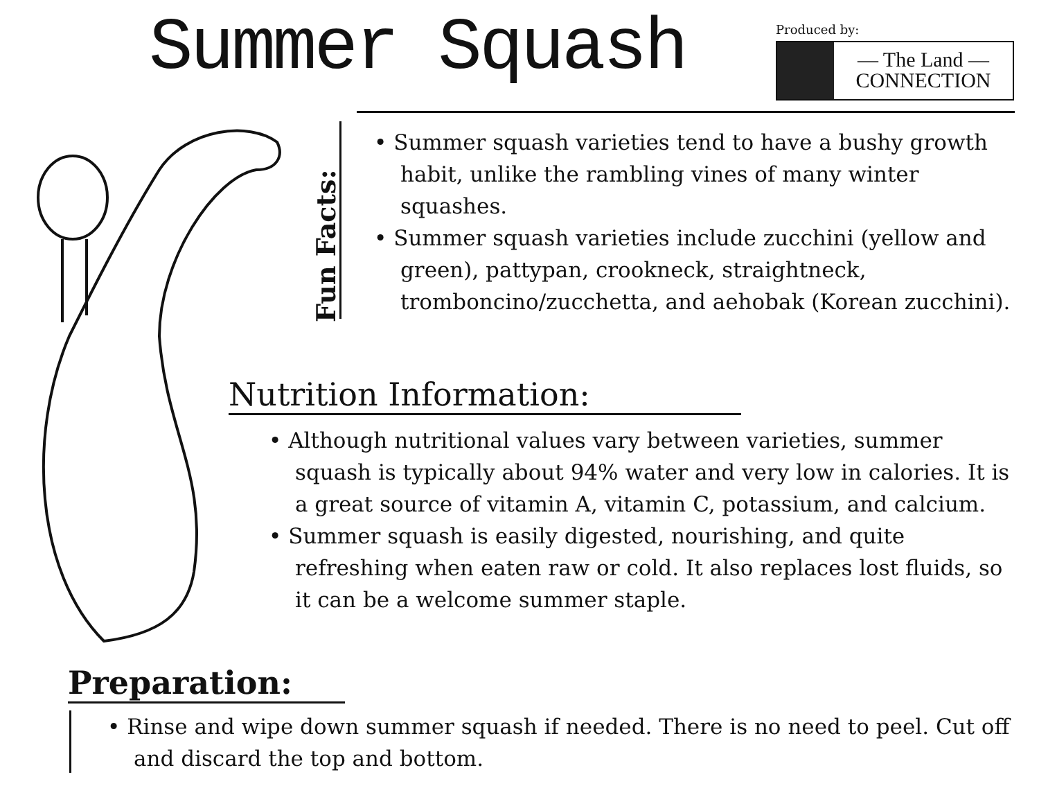Summer Squash
Produced by:
— The Land —
CONNECTION
Fun Facts:
• Summer squash varieties tend to have a bushy growth habit, unlike the rambling vines of many winter squashes.
• Summer squash varieties include zucchini (yellow and green), pattypan, crookneck, straightneck, tromboncino/zucchetta, and aehobak (Korean zucchini).
Nutrition Information:
• Although nutritional values vary between varieties, summer squash is typically about 94% water and very low in calories. It is a great source of vitamin A, vitamin C, potassium, and calcium.
• Summer squash is easily digested, nourishing, and quite refreshing when eaten raw or cold. It also replaces lost fluids, so it can be a welcome summer staple.
Preparation:
• Rinse and wipe down summer squash if needed. There is no need to peel. Cut off and discard the top and bottom.